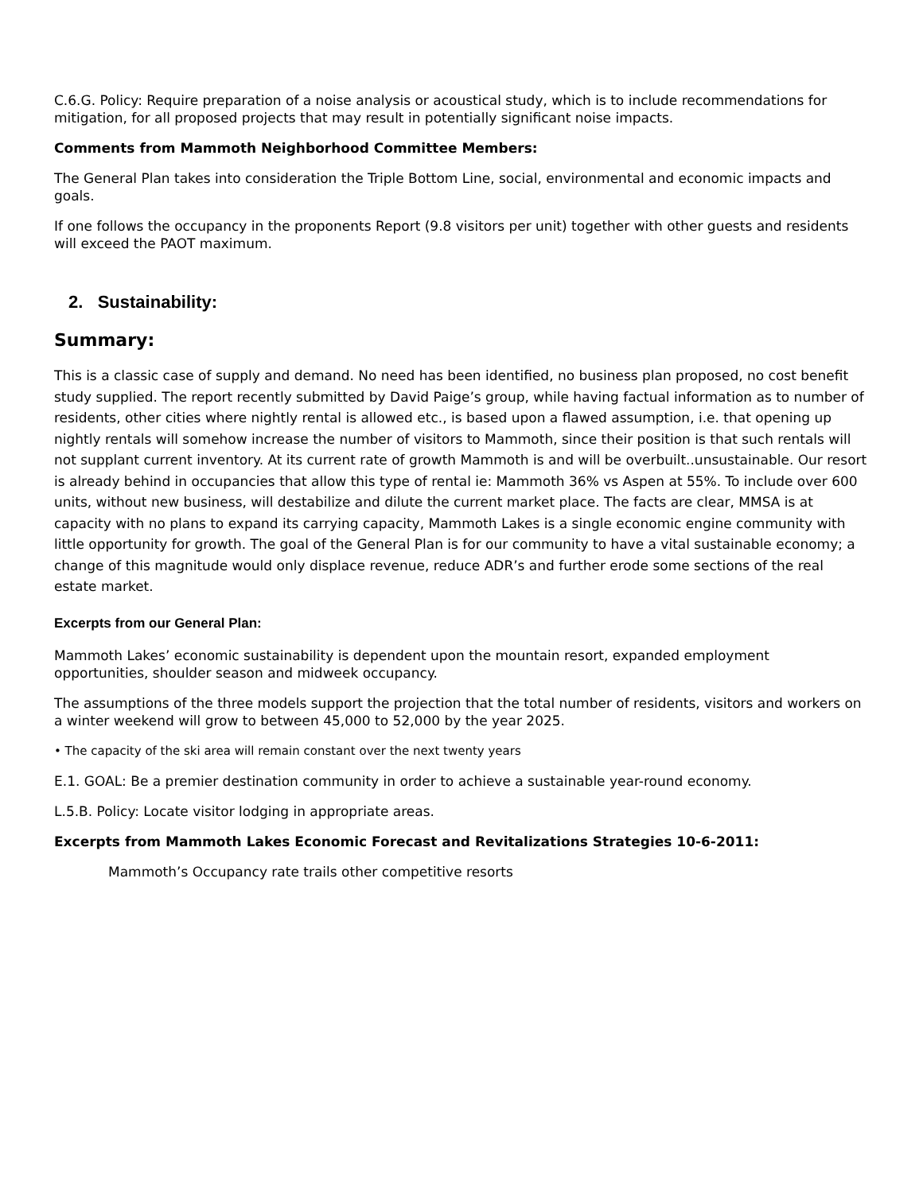C.6.G. Policy: Require preparation of a noise analysis or acoustical study, which is to include recommendations for mitigation, for all proposed projects that may result in potentially significant noise impacts.
Comments from Mammoth Neighborhood Committee Members:
The General Plan takes into consideration the Triple Bottom Line, social, environmental and economic impacts and goals.
If one follows the occupancy in the proponents Report (9.8 visitors per unit) together with other guests and residents will exceed the PAOT maximum.
2. Sustainability:
Summary:
This is a classic case of supply and demand. No need has been identified, no business plan proposed, no cost benefit study supplied. The report recently submitted by David Paige’s group, while having factual information as to number of residents, other cities where nightly rental is allowed etc., is based upon a flawed assumption, i.e. that opening up nightly rentals will somehow increase the number of visitors to Mammoth, since their position is that such rentals will not supplant current inventory. At its current rate of growth Mammoth is and will be overbuilt..unsustainable. Our resort is already behind in occupancies that allow this type of rental ie: Mammoth 36% vs Aspen at 55%. To include over 600 units, without new business, will destabilize and dilute the current market place. The facts are clear, MMSA is at capacity with no plans to expand its carrying capacity, Mammoth Lakes is a single economic engine community with little opportunity for growth. The goal of the General Plan is for our community to have a vital sustainable economy; a change of this magnitude would only displace revenue, reduce ADR’s and further erode some sections of the real estate market.
Excerpts from our General Plan:
Mammoth Lakes’ economic sustainability is dependent upon the mountain resort, expanded employment opportunities, shoulder season and midweek occupancy.
The assumptions of the three models support the projection that the total number of residents, visitors and workers on a winter weekend will grow to between 45,000 to 52,000 by the year 2025.
• The capacity of the ski area will remain constant over the next twenty years
E.1. GOAL: Be a premier destination community in order to achieve a sustainable year-round economy.
L.5.B. Policy: Locate visitor lodging in appropriate areas.
Excerpts from Mammoth Lakes Economic Forecast and Revitalizations Strategies 10-6-2011:
Mammoth’s Occupancy rate trails other competitive resorts